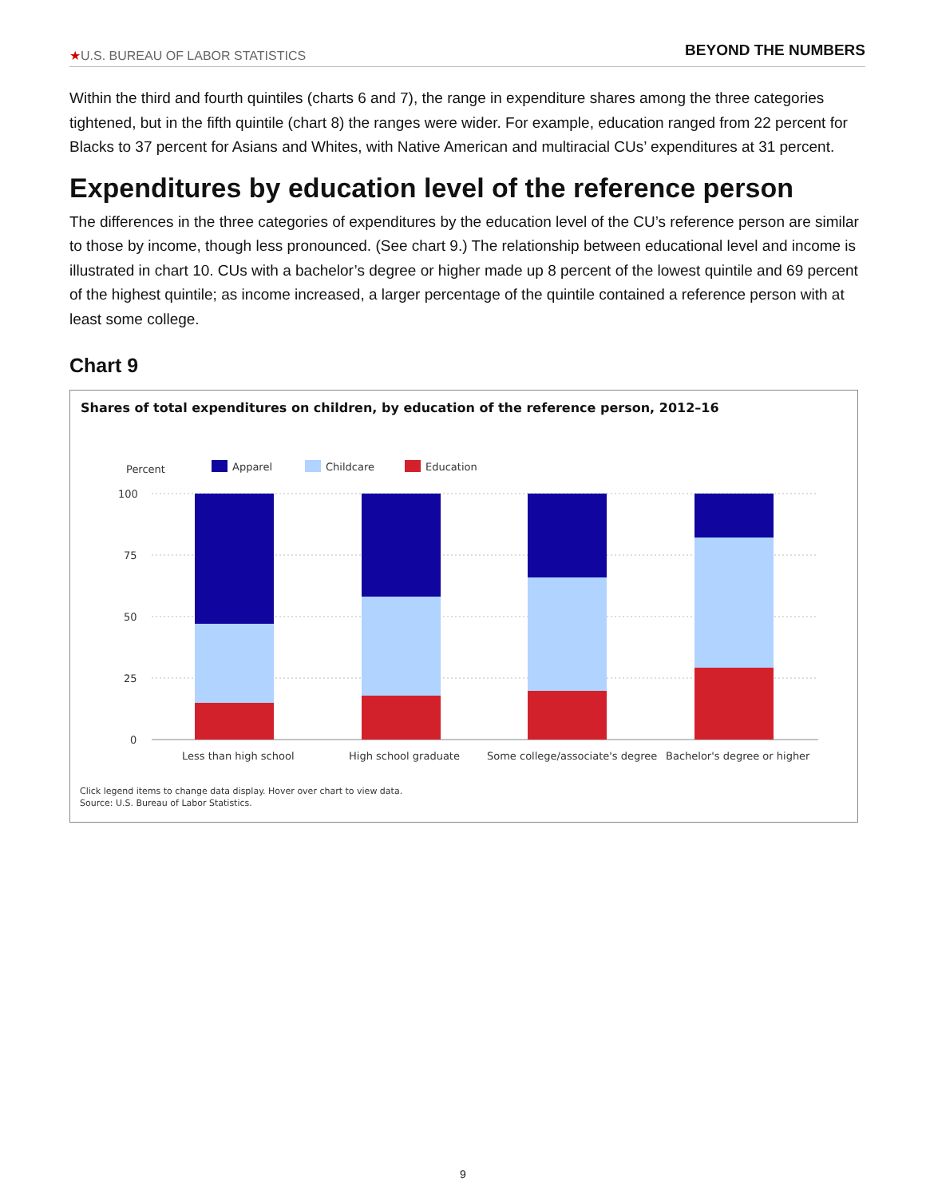★U.S. BUREAU OF LABOR STATISTICS
BEYOND THE NUMBERS
Within the third and fourth quintiles (charts 6 and 7), the range in expenditure shares among the three categories tightened, but in the fifth quintile (chart 8) the ranges were wider. For example, education ranged from 22 percent for Blacks to 37 percent for Asians and Whites, with Native American and multiracial CUs’ expenditures at 31 percent.
Expenditures by education level of the reference person
The differences in the three categories of expenditures by the education level of the CU’s reference person are similar to those by income, though less pronounced. (See chart 9.) The relationship between educational level and income is illustrated in chart 10. CUs with a bachelor’s degree or higher made up 8 percent of the lowest quintile and 69 percent of the highest quintile; as income increased, a larger percentage of the quintile contained a reference person with at least some college.
Chart 9
Shares of total expenditures on children, by education of the reference person, 2012–16
Percent
Apparel
Childcare
Education
100
75
50
25
0
Less than high school
High school graduate
Some college/associate's degree
Bachelor's degree or higher
Click legend items to change data display. Hover over chart to view data.
Source: U.S. Bureau of Labor Statistics.
9